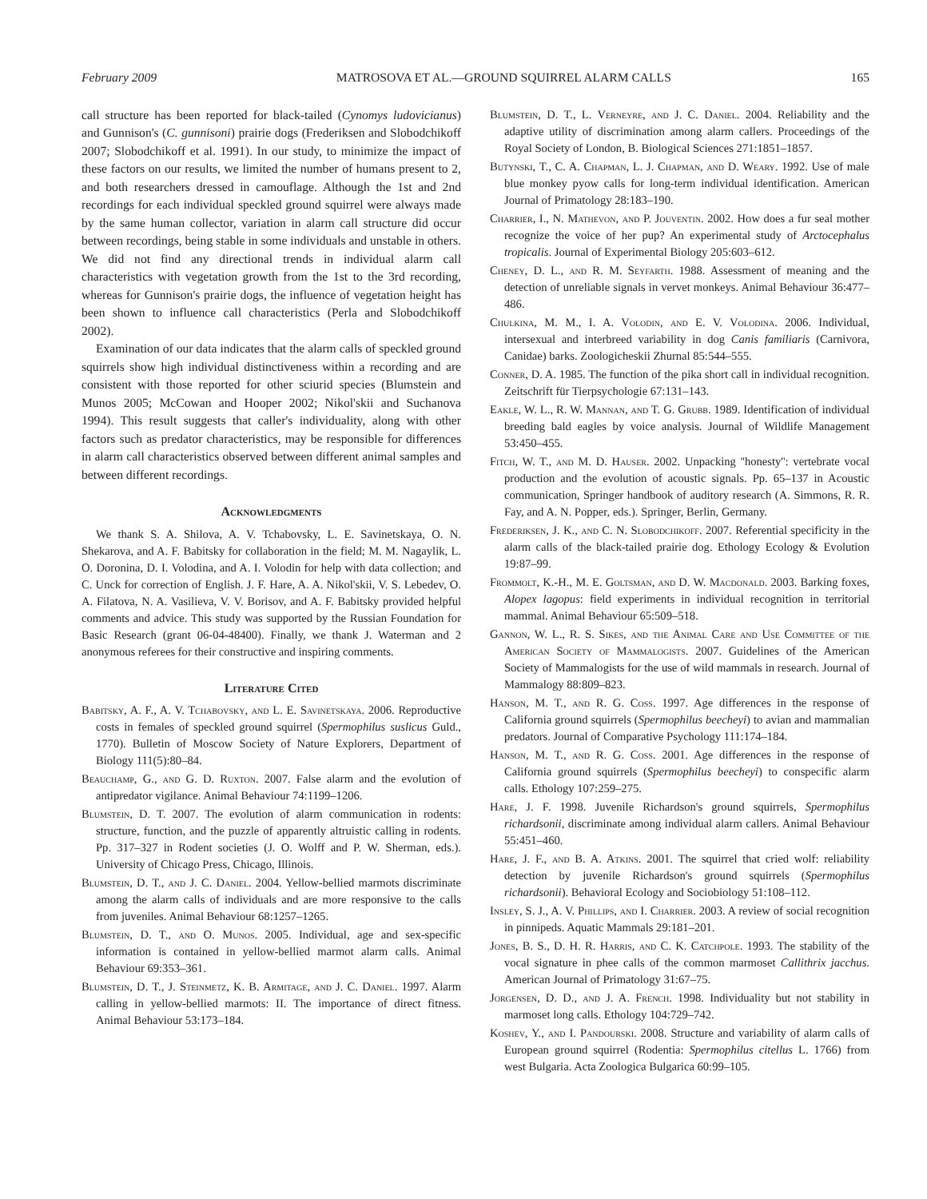February 2009 MATROSOVA ET AL.—GROUND SQUIRREL ALARM CALLS 165
call structure has been reported for black-tailed (Cynomys ludovicianus) and Gunnison's (C. gunnisoni) prairie dogs (Frederiksen and Slobodchikoff 2007; Slobodchikoff et al. 1991). In our study, to minimize the impact of these factors on our results, we limited the number of humans present to 2, and both researchers dressed in camouflage. Although the 1st and 2nd recordings for each individual speckled ground squirrel were always made by the same human collector, variation in alarm call structure did occur between recordings, being stable in some individuals and unstable in others. We did not find any directional trends in individual alarm call characteristics with vegetation growth from the 1st to the 3rd recording, whereas for Gunnison's prairie dogs, the influence of vegetation height has been shown to influence call characteristics (Perla and Slobodchikoff 2002).
Examination of our data indicates that the alarm calls of speckled ground squirrels show high individual distinctiveness within a recording and are consistent with those reported for other sciurid species (Blumstein and Munos 2005; McCowan and Hooper 2002; Nikol'skii and Suchanova 1994). This result suggests that caller's individuality, along with other factors such as predator characteristics, may be responsible for differences in alarm call characteristics observed between different animal samples and between different recordings.
Acknowledgments
We thank S. A. Shilova, A. V. Tchabovsky, L. E. Savinetskaya, O. N. Shekarova, and A. F. Babitsky for collaboration in the field; M. M. Nagaylik, L. O. Doronina, D. I. Volodina, and A. I. Volodin for help with data collection; and C. Unck for correction of English. J. F. Hare, A. A. Nikol'skii, V. S. Lebedev, O. A. Filatova, N. A. Vasilieva, V. V. Borisov, and A. F. Babitsky provided helpful comments and advice. This study was supported by the Russian Foundation for Basic Research (grant 06-04-48400). Finally, we thank J. Waterman and 2 anonymous referees for their constructive and inspiring comments.
Literature Cited
Babitsky, A. F., A. V. Tchabovsky, and L. E. Savinetskaya. 2006. Reproductive costs in females of speckled ground squirrel (Spermophilus suslicus Guld., 1770). Bulletin of Moscow Society of Nature Explorers, Department of Biology 111(5):80–84.
Beauchamp, G., and G. D. Ruxton. 2007. False alarm and the evolution of antipredator vigilance. Animal Behaviour 74:1199–1206.
Blumstein, D. T. 2007. The evolution of alarm communication in rodents: structure, function, and the puzzle of apparently altruistic calling in rodents. Pp. 317–327 in Rodent societies (J. O. Wolff and P. W. Sherman, eds.). University of Chicago Press, Chicago, Illinois.
Blumstein, D. T., and J. C. Daniel. 2004. Yellow-bellied marmots discriminate among the alarm calls of individuals and are more responsive to the calls from juveniles. Animal Behaviour 68:1257–1265.
Blumstein, D. T., and O. Munos. 2005. Individual, age and sex-specific information is contained in yellow-bellied marmot alarm calls. Animal Behaviour 69:353–361.
Blumstein, D. T., J. Steinmetz, K. B. Armitage, and J. C. Daniel. 1997. Alarm calling in yellow-bellied marmots: II. The importance of direct fitness. Animal Behaviour 53:173–184.
Blumstein, D. T., L. Verneyre, and J. C. Daniel. 2004. Reliability and the adaptive utility of discrimination among alarm callers. Proceedings of the Royal Society of London, B. Biological Sciences 271:1851–1857.
Butynski, T., C. A. Chapman, L. J. Chapman, and D. Weary. 1992. Use of male blue monkey pyow calls for long-term individual identification. American Journal of Primatology 28:183–190.
Charrier, I., N. Mathevon, and P. Jouventin. 2002. How does a fur seal mother recognize the voice of her pup? An experimental study of Arctocephalus tropicalis. Journal of Experimental Biology 205:603–612.
Cheney, D. L., and R. M. Seyfarth. 1988. Assessment of meaning and the detection of unreliable signals in vervet monkeys. Animal Behaviour 36:477–486.
Chulkina, M. M., I. A. Volodin, and E. V. Volodina. 2006. Individual, intersexual and interbreed variability in dog Canis familiaris (Carnivora, Canidae) barks. Zoologicheskii Zhurnal 85:544–555.
Conner, D. A. 1985. The function of the pika short call in individual recognition. Zeitschrift für Tierpsychologie 67:131–143.
Eakle, W. L., R. W. Mannan, and T. G. Grubb. 1989. Identification of individual breeding bald eagles by voice analysis. Journal of Wildlife Management 53:450–455.
Fitch, W. T., and M. D. Hauser. 2002. Unpacking ''honesty'': vertebrate vocal production and the evolution of acoustic signals. Pp. 65–137 in Acoustic communication, Springer handbook of auditory research (A. Simmons, R. R. Fay, and A. N. Popper, eds.). Springer, Berlin, Germany.
Frederiksen, J. K., and C. N. Slobodchikoff. 2007. Referential specificity in the alarm calls of the black-tailed prairie dog. Ethology Ecology & Evolution 19:87–99.
Frommolt, K.-H., M. E. Goltsman, and D. W. Macdonald. 2003. Barking foxes, Alopex lagopus: field experiments in individual recognition in territorial mammal. Animal Behaviour 65:509–518.
Gannon, W. L., R. S. Sikes, and the Animal Care and Use Committee of the American Society of Mammalogists. 2007. Guidelines of the American Society of Mammalogists for the use of wild mammals in research. Journal of Mammalogy 88:809–823.
Hanson, M. T., and R. G. Coss. 1997. Age differences in the response of California ground squirrels (Spermophilus beecheyi) to avian and mammalian predators. Journal of Comparative Psychology 111:174–184.
Hanson, M. T., and R. G. Coss. 2001. Age differences in the response of California ground squirrels (Spermophilus beecheyi) to conspecific alarm calls. Ethology 107:259–275.
Hare, J. F. 1998. Juvenile Richardson's ground squirrels, Spermophilus richardsonii, discriminate among individual alarm callers. Animal Behaviour 55:451–460.
Hare, J. F., and B. A. Atkins. 2001. The squirrel that cried wolf: reliability detection by juvenile Richardson's ground squirrels (Spermophilus richardsonii). Behavioral Ecology and Sociobiology 51:108–112.
Insley, S. J., A. V. Phillips, and I. Charrier. 2003. A review of social recognition in pinnipeds. Aquatic Mammals 29:181–201.
Jones, B. S., D. H. R. Harris, and C. K. Catchpole. 1993. The stability of the vocal signature in phee calls of the common marmoset Callithrix jacchus. American Journal of Primatology 31:67–75.
Jorgensen, D. D., and J. A. French. 1998. Individuality but not stability in marmoset long calls. Ethology 104:729–742.
Koshev, Y., and I. Pandourski. 2008. Structure and variability of alarm calls of European ground squirrel (Rodentia: Spermophilus citellus L. 1766) from west Bulgaria. Acta Zoologica Bulgarica 60:99–105.